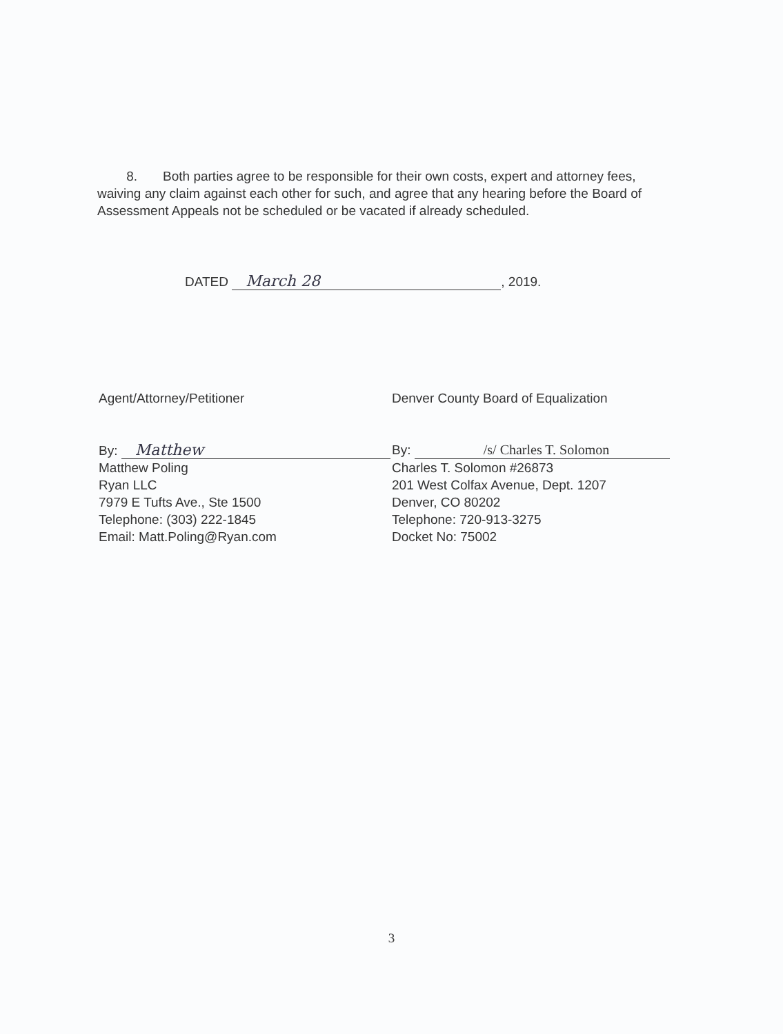8. Both parties agree to be responsible for their own costs, expert and attorney fees, waiving any claim against each other for such, and agree that any hearing before the Board of Assessment Appeals not be scheduled or be vacated if already scheduled.
DATED March 28, 2019.
Agent/Attorney/Petitioner
By: Matthew
Matthew Poling
Ryan LLC
7979 E Tufts Ave., Ste 1500
Telephone: (303) 222-1845
Email: Matt.Poling@Ryan.com
Denver County Board of Equalization
By: /s/ Charles T. Solomon
Charles T. Solomon #26873
201 West Colfax Avenue, Dept. 1207
Denver, CO 80202
Telephone: 720-913-3275
Docket No: 75002
3